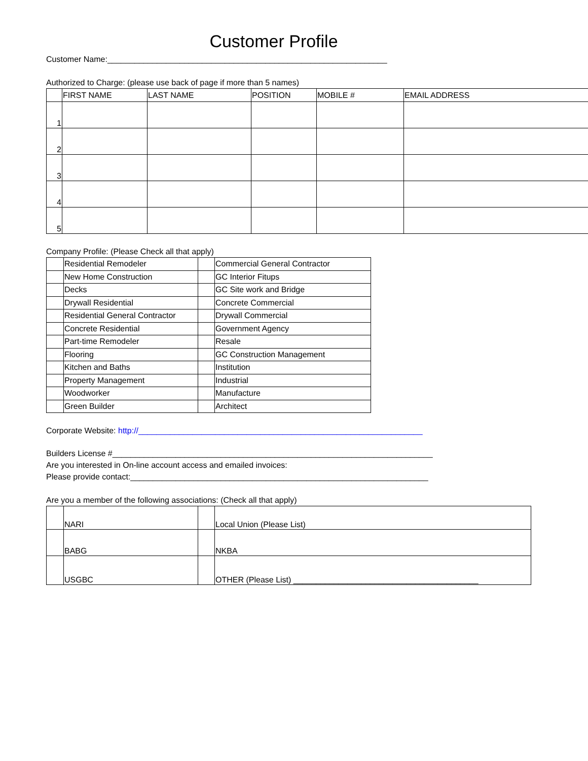Customer Profile
Customer Name:______________________________________________________________
Authorized to Charge: (please use back of page if more than 5 names)
| | FIRST NAME | LAST NAME | POSITION | MOBILE # | EMAIL ADDRESS |
| --- | --- | --- | --- | --- | --- |
| 1 | | | | | |
| 2 | | | | | |
| 3 | | | | | |
| 4 | | | | | |
| 5 | | | | | |
Company Profile: (Please Check all that apply)
| | Residential Remodeler | | Commercial General Contractor |
| | New Home Construction | | GC Interior Fitups |
| | Decks | | GC Site work and Bridge |
| | Drywall Residential | | Concrete Commercial |
| | Residential General Contractor | | Drywall Commercial |
| | Concrete Residential | | Government Agency |
| | Part-time Remodeler | | Resale |
| | Flooring | | GC Construction Management |
| | Kitchen and Baths | | Institution |
| | Property Management | | Industrial |
| | Woodworker | | Manufacture |
| | Green Builder | | Architect |
Corporate Website: http://_______________________________________________________________
Builders License #_______________________________________________________________________
Are you interested in On-line account access and emailed invoices:
Please provide contact:__________________________________________________________________
Are you a member of the following associations: (Check all that apply)
| | NARI | | Local Union (Please List) |
| | BABG | | NKBA |
| | USGBC | | OTHER (Please List) _________________________________________ |